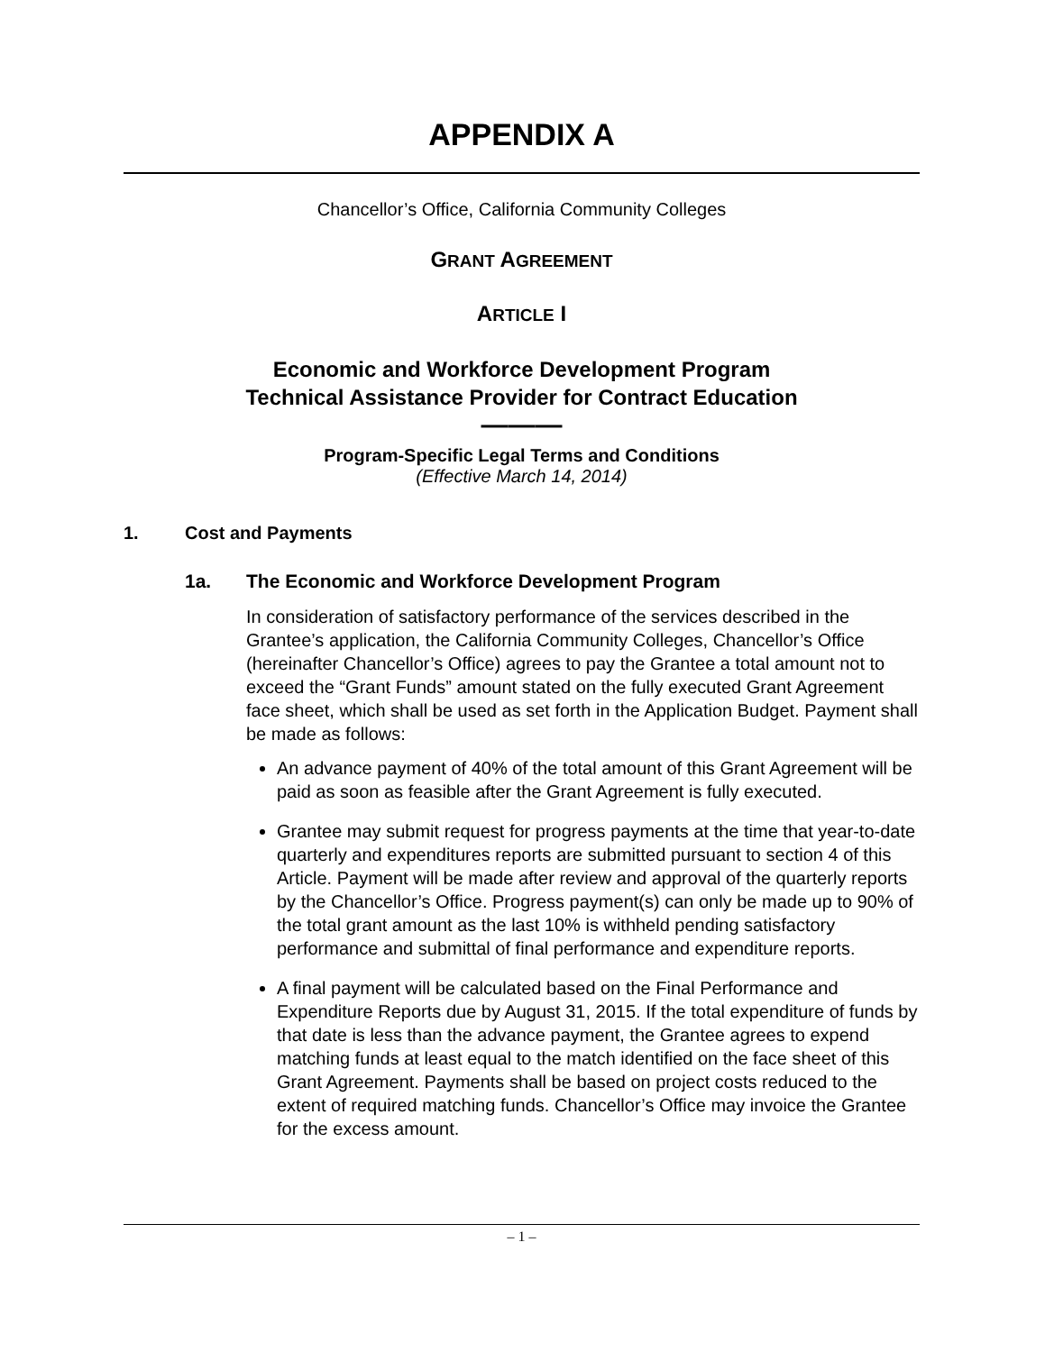APPENDIX A
Chancellor’s Office, California Community Colleges
GRANT AGREEMENT
ARTICLE I
Economic and Workforce Development Program
Technical Assistance Provider for Contract Education
———
Program-Specific Legal Terms and Conditions
(Effective March 14, 2014)
1. Cost and Payments
1a. The Economic and Workforce Development Program
In consideration of satisfactory performance of the services described in the Grantee’s application, the California Community Colleges, Chancellor’s Office (hereinafter Chancellor’s Office) agrees to pay the Grantee a total amount not to exceed the “Grant Funds” amount stated on the fully executed Grant Agreement face sheet, which shall be used as set forth in the Application Budget. Payment shall be made as follows:
An advance payment of 40% of the total amount of this Grant Agreement will be paid as soon as feasible after the Grant Agreement is fully executed.
Grantee may submit request for progress payments at the time that year-to-date quarterly and expenditures reports are submitted pursuant to section 4 of this Article. Payment will be made after review and approval of the quarterly reports by the Chancellor’s Office. Progress payment(s) can only be made up to 90% of the total grant amount as the last 10% is withheld pending satisfactory performance and submittal of final performance and expenditure reports.
A final payment will be calculated based on the Final Performance and Expenditure Reports due by August 31, 2015. If the total expenditure of funds by that date is less than the advance payment, the Grantee agrees to expend matching funds at least equal to the match identified on the face sheet of this Grant Agreement. Payments shall be based on project costs reduced to the extent of required matching funds. Chancellor’s Office may invoice the Grantee for the excess amount.
– 1 –